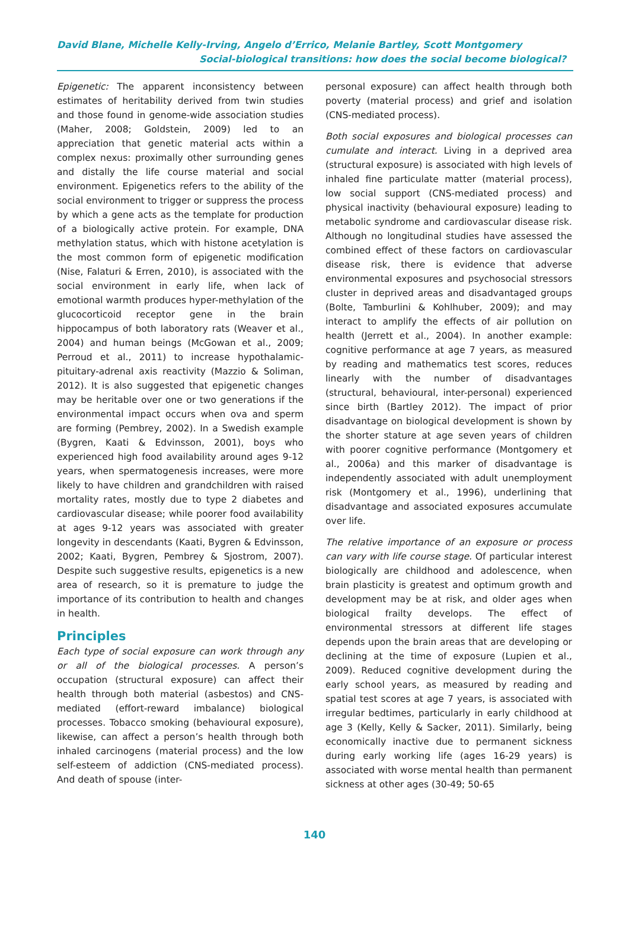David Blane, Michelle Kelly-Irving, Angelo d’Errico, Melanie Bartley, Scott Montgomery
Social-biological transitions: how does the social become biological?
Epigenetic: The apparent inconsistency between estimates of heritability derived from twin studies and those found in genome-wide association studies (Maher, 2008; Goldstein, 2009) led to an appreciation that genetic material acts within a complex nexus: proximally other surrounding genes and distally the life course material and social environment. Epigenetics refers to the ability of the social environment to trigger or suppress the process by which a gene acts as the template for production of a biologically active protein. For example, DNA methylation status, which with histone acetylation is the most common form of epigenetic modification (Nise, Falaturi & Erren, 2010), is associated with the social environment in early life, when lack of emotional warmth produces hyper-methylation of the glucocorticoid receptor gene in the brain hippocampus of both laboratory rats (Weaver et al., 2004) and human beings (McGowan et al., 2009; Perroud et al., 2011) to increase hypothalamic-pituitary-adrenal axis reactivity (Mazzio & Soliman, 2012). It is also suggested that epigenetic changes may be heritable over one or two generations if the environmental impact occurs when ova and sperm are forming (Pembrey, 2002). In a Swedish example (Bygren, Kaati & Edvinsson, 2001), boys who experienced high food availability around ages 9-12 years, when spermatogenesis increases, were more likely to have children and grandchildren with raised mortality rates, mostly due to type 2 diabetes and cardiovascular disease; while poorer food availability at ages 9-12 years was associated with greater longevity in descendants (Kaati, Bygren & Edvinsson, 2002; Kaati, Bygren, Pembrey & Sjostrom, 2007). Despite such suggestive results, epigenetics is a new area of research, so it is premature to judge the importance of its contribution to health and changes in health.
Principles
Each type of social exposure can work through any or all of the biological processes. A person’s occupation (structural exposure) can affect their health through both material (asbestos) and CNS-mediated (effort-reward imbalance) biological processes. Tobacco smoking (behavioural exposure), likewise, can affect a person’s health through both inhaled carcinogens (material process) and the low self-esteem of addiction (CNS-mediated process). And death of spouse (inter-
personal exposure) can affect health through both poverty (material process) and grief and isolation (CNS-mediated process).
Both social exposures and biological processes can cumulate and interact. Living in a deprived area (structural exposure) is associated with high levels of inhaled fine particulate matter (material process), low social support (CNS-mediated process) and physical inactivity (behavioural exposure) leading to metabolic syndrome and cardiovascular disease risk. Although no longitudinal studies have assessed the combined effect of these factors on cardiovascular disease risk, there is evidence that adverse environmental exposures and psychosocial stressors cluster in deprived areas and disadvantaged groups (Bolte, Tamburlini & Kohlhuber, 2009); and may interact to amplify the effects of air pollution on health (Jerrett et al., 2004). In another example: cognitive performance at age 7 years, as measured by reading and mathematics test scores, reduces linearly with the number of disadvantages (structural, behavioural, inter-personal) experienced since birth (Bartley 2012). The impact of prior disadvantage on biological development is shown by the shorter stature at age seven years of children with poorer cognitive performance (Montgomery et al., 2006a) and this marker of disadvantage is independently associated with adult unemployment risk (Montgomery et al., 1996), underlining that disadvantage and associated exposures accumulate over life.
The relative importance of an exposure or process can vary with life course stage. Of particular interest biologically are childhood and adolescence, when brain plasticity is greatest and optimum growth and development may be at risk, and older ages when biological frailty develops. The effect of environmental stressors at different life stages depends upon the brain areas that are developing or declining at the time of exposure (Lupien et al., 2009). Reduced cognitive development during the early school years, as measured by reading and spatial test scores at age 7 years, is associated with irregular bedtimes, particularly in early childhood at age 3 (Kelly, Kelly & Sacker, 2011). Similarly, being economically inactive due to permanent sickness during early working life (ages 16-29 years) is associated with worse mental health than permanent sickness at other ages (30-49; 50-65
140